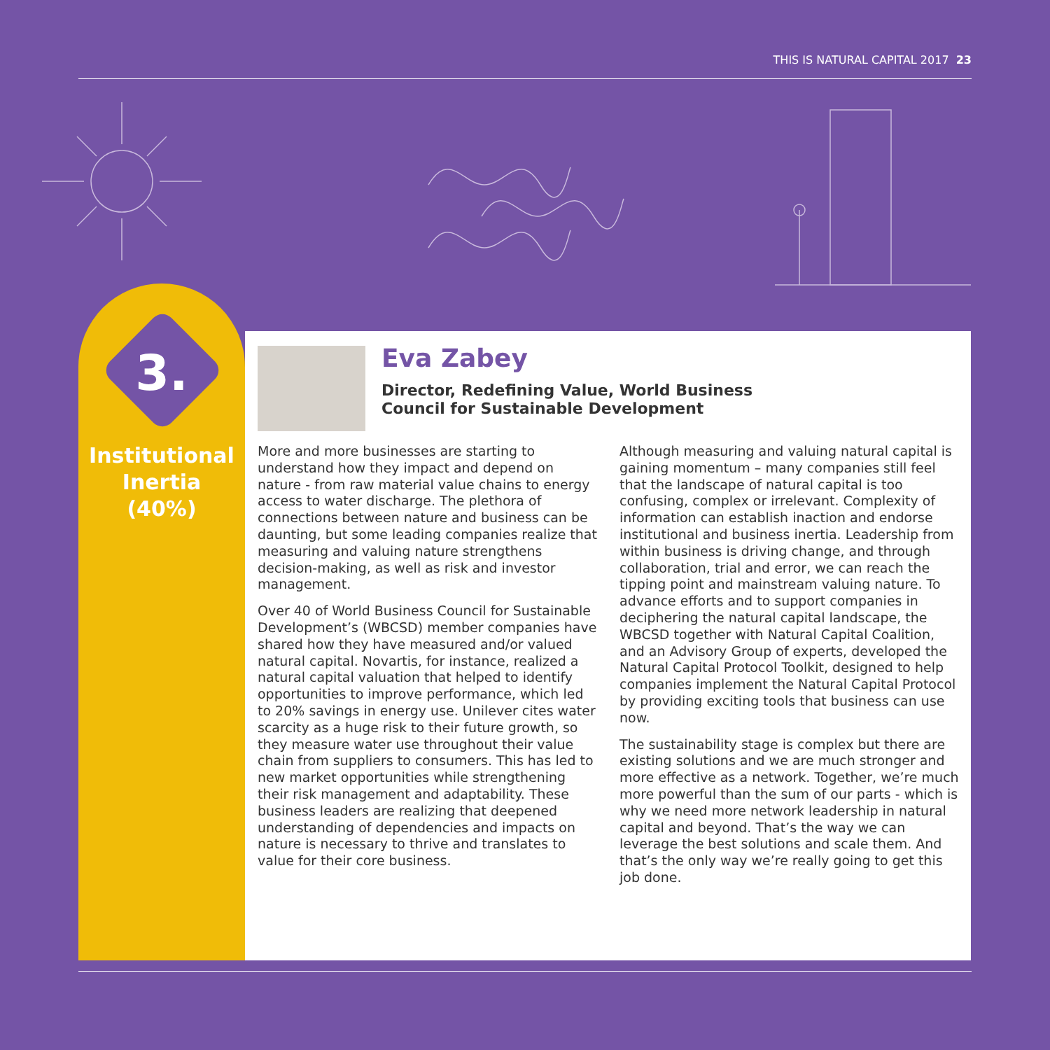THIS IS NATURAL CAPITAL 2017 23
3.
Institutional
Inertia
(40%)
Eva Zabey
Director, Redefining Value, World Business Council for Sustainable Development
More and more businesses are starting to understand how they impact and depend on nature - from raw material value chains to energy access to water discharge. The plethora of connections between nature and business can be daunting, but some leading companies realize that measuring and valuing nature strengthens decision-making, as well as risk and investor management.
Over 40 of World Business Council for Sustainable Development’s (WBCSD) member companies have shared how they have measured and/or valued natural capital. Novartis, for instance, realized a natural capital valuation that helped to identify opportunities to improve performance, which led to 20% savings in energy use. Unilever cites water scarcity as a huge risk to their future growth, so they measure water use throughout their value chain from suppliers to consumers. This has led to new market opportunities while strengthening their risk management and adaptability. These business leaders are realizing that deepened understanding of dependencies and impacts on nature is necessary to thrive and translates to value for their core business.
Although measuring and valuing natural capital is gaining momentum – many companies still feel that the landscape of natural capital is too confusing, complex or irrelevant. Complexity of information can establish inaction and endorse institutional and business inertia. Leadership from within business is driving change, and through collaboration, trial and error, we can reach the tipping point and mainstream valuing nature. To advance efforts and to support companies in deciphering the natural capital landscape, the WBCSD together with Natural Capital Coalition, and an Advisory Group of experts, developed the Natural Capital Protocol Toolkit, designed to help companies implement the Natural Capital Protocol by providing exciting tools that business can use now.
The sustainability stage is complex but there are existing solutions and we are much stronger and more effective as a network. Together, we’re much more powerful than the sum of our parts - which is why we need more network leadership in natural capital and beyond. That’s the way we can leverage the best solutions and scale them. And that’s the only way we’re really going to get this job done.